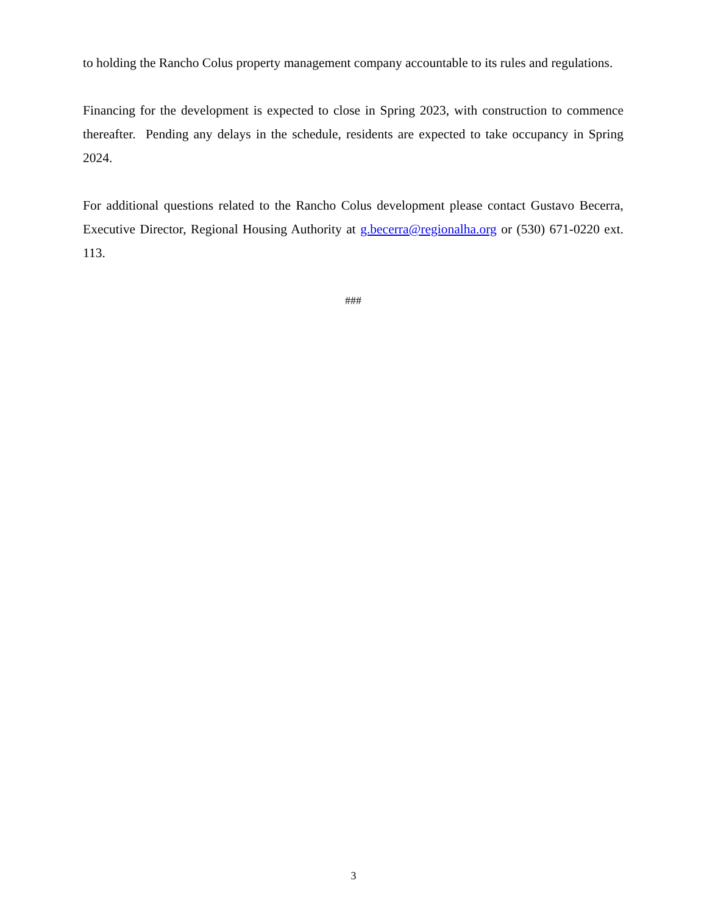to holding the Rancho Colus property management company accountable to its rules and regulations.
Financing for the development is expected to close in Spring 2023, with construction to commence thereafter. Pending any delays in the schedule, residents are expected to take occupancy in Spring 2024.
For additional questions related to the Rancho Colus development please contact Gustavo Becerra, Executive Director, Regional Housing Authority at g.becerra@regionalha.org or (530) 671-0220 ext. 113.
###
3